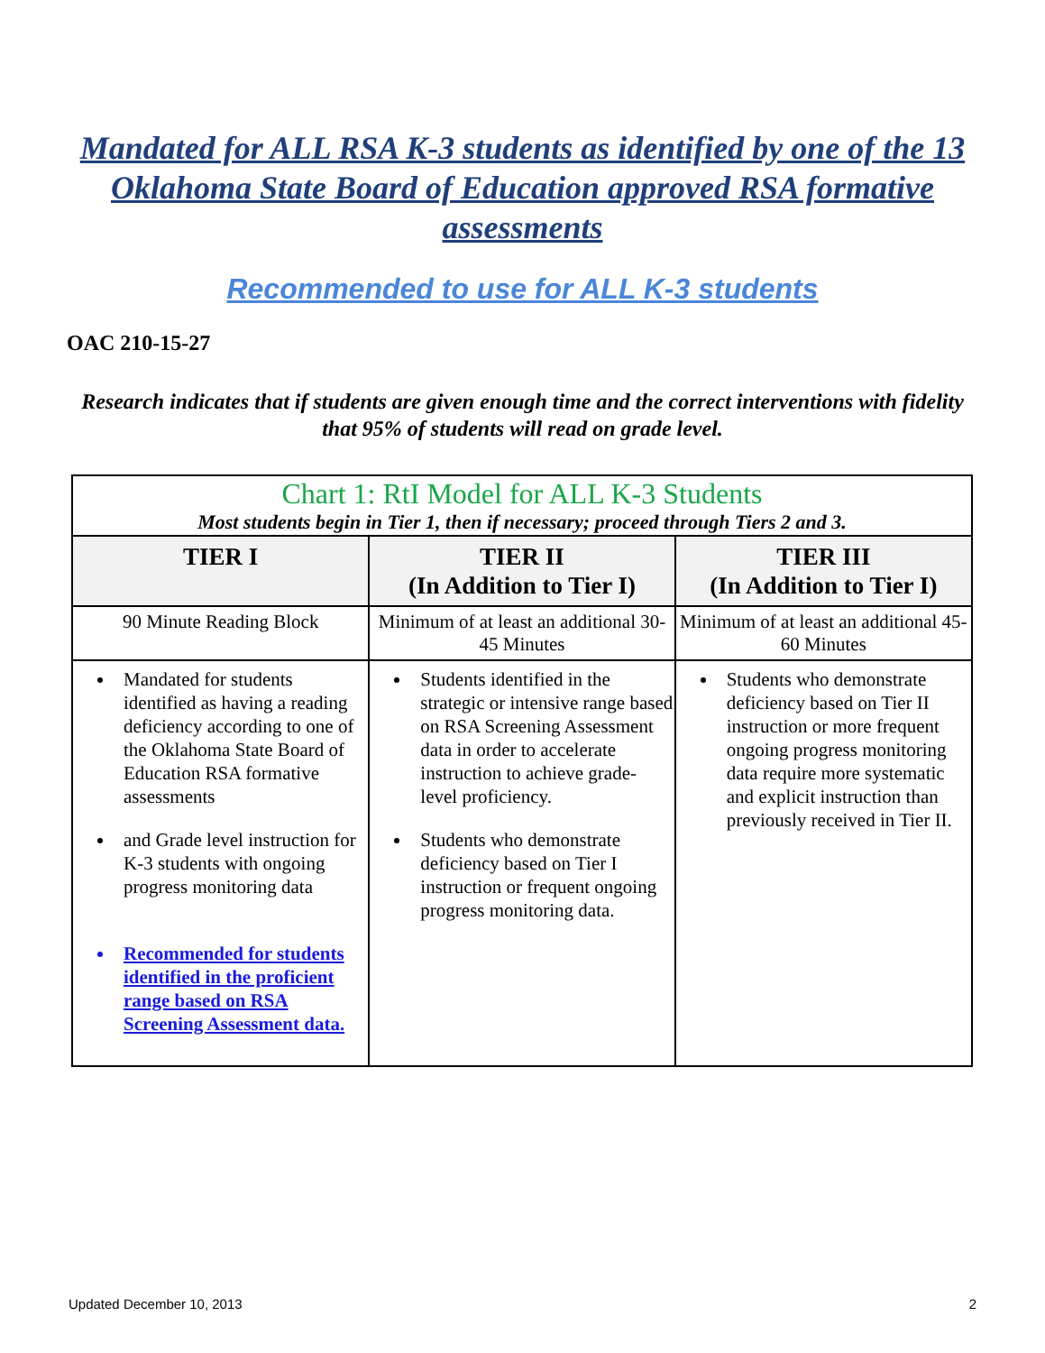Mandated for ALL RSA K-3 students as identified by one of the 13 Oklahoma State Board of Education approved RSA formative assessments
Recommended to use for ALL K-3 students
OAC 210-15-27
Research indicates that if students are given enough time and the correct interventions with fidelity that 95% of students will read on grade level.
| Chart 1: RtI Model for ALL K-3 Students Most students begin in Tier 1, then if necessary; proceed through Tiers 2 and 3. | | |
| TIER I | TIER II (In Addition to Tier I) | TIER III (In Addition to Tier I) |
| 90 Minute Reading Block | Minimum of at least an additional 30-45 Minutes | Minimum of at least an additional 45-60 Minutes |
| Mandated for students identified as having a reading deficiency according to one of the Oklahoma State Board of Education RSA formative assessments and Grade level instruction for K-3 students with ongoing progress monitoring data Recommended for students identified in the proficient range based on RSA Screening Assessment data. | Students identified in the strategic or intensive range based on RSA Screening Assessment data in order to accelerate instruction to achieve grade-level proficiency. Students who demonstrate deficiency based on Tier I instruction or frequent ongoing progress monitoring data. | Students who demonstrate deficiency based on Tier II instruction or more frequent ongoing progress monitoring data require more systematic and explicit instruction than previously received in Tier II. |
Updated December 10, 2013 2